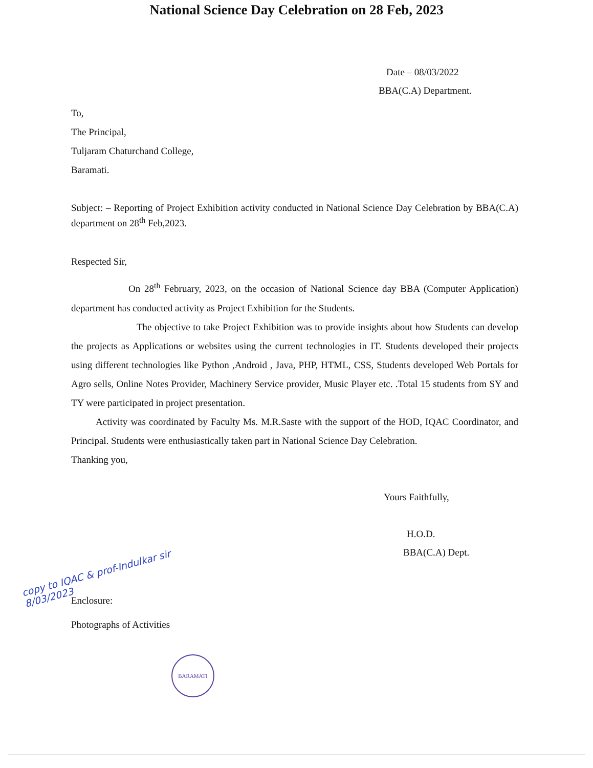National Science Day Celebration on 28 Feb, 2023
Date – 08/03/2022
BBA(C.A) Department.
To,
The Principal,
Tuljaram Chaturchand College,
Baramati.
Subject: – Reporting of Project Exhibition activity conducted in National Science Day Celebration by BBA(C.A) department on 28<sup>th</sup> Feb,2023.
Respected Sir,
On 28<sup>th</sup> February, 2023, on the occasion of National Science day BBA (Computer Application) department has conducted activity as Project Exhibition for the Students.
The objective to take Project Exhibition was to provide insights about how Students can develop the projects as Applications or websites using the current technologies in IT. Students developed their projects using different technologies like Python ,Android , Java, PHP, HTML, CSS, Students developed Web Portals for Agro sells, Online Notes Provider, Machinery Service provider, Music Player etc. .Total 15 students from SY and TY were participated in project presentation.
Activity was coordinated by Faculty Ms. M.R.Saste with the support of the HOD, IQAC Coordinator, and Principal. Students were enthusiastically taken part in National Science Day Celebration.
Thanking you,
Yours Faithfully,
H.O.D.
BBA(C.A) Dept.
copy to IQAC & prof-Indulkar sir 8/03/2023
Enclosure:
Photographs of Activities
BARAMATI